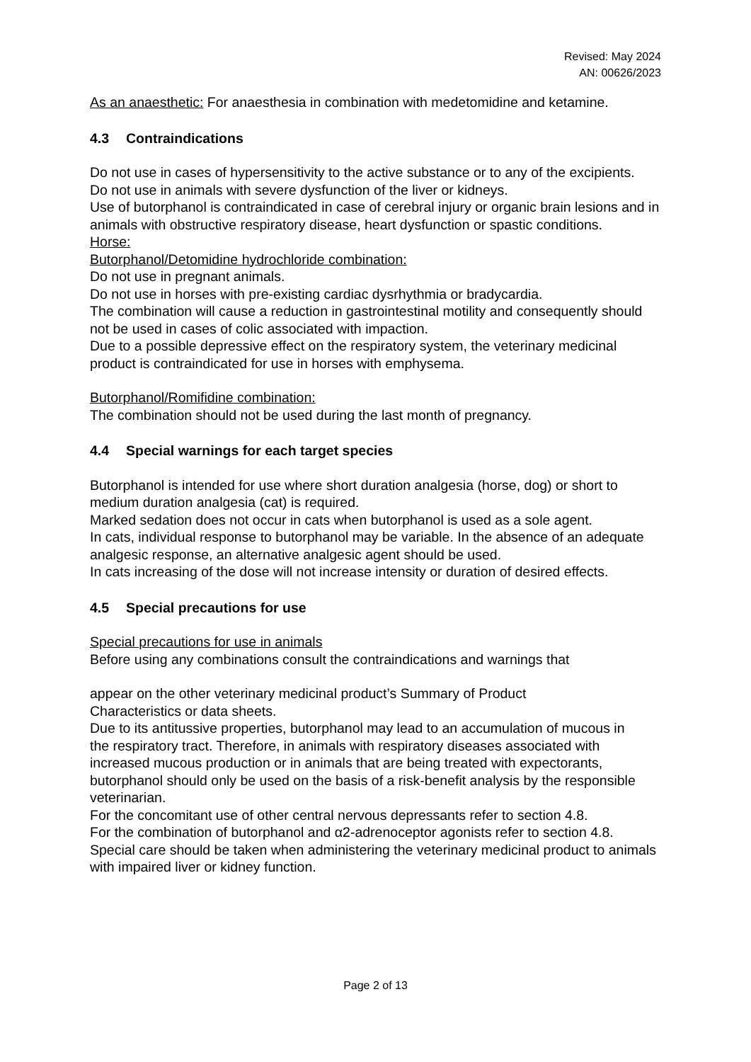Revised: May 2024
AN: 00626/2023
As an anaesthetic: For anaesthesia in combination with medetomidine and ketamine.
4.3 Contraindications
Do not use in cases of hypersensitivity to the active substance or to any of the excipients.
Do not use in animals with severe dysfunction of the liver or kidneys.
Use of butorphanol is contraindicated in case of cerebral injury or organic brain lesions and in animals with obstructive respiratory disease, heart dysfunction or spastic conditions.
Horse:
Butorphanol/Detomidine hydrochloride combination:
Do not use in pregnant animals.
Do not use in horses with pre-existing cardiac dysrhythmia or bradycardia.
The combination will cause a reduction in gastrointestinal motility and consequently should not be used in cases of colic associated with impaction.
Due to a possible depressive effect on the respiratory system, the veterinary medicinal product is contraindicated for use in horses with emphysema.
Butorphanol/Romifidine combination:
The combination should not be used during the last month of pregnancy.
4.4 Special warnings for each target species
Butorphanol is intended for use where short duration analgesia (horse, dog) or short to medium duration analgesia (cat) is required.
Marked sedation does not occur in cats when butorphanol is used as a sole agent.
In cats, individual response to butorphanol may be variable. In the absence of an adequate analgesic response, an alternative analgesic agent should be used.
In cats increasing of the dose will not increase intensity or duration of desired effects.
4.5 Special precautions for use
Special precautions for use in animals
Before using any combinations consult the contraindications and warnings that
appear on the other veterinary medicinal product’s Summary of Product
Characteristics or data sheets.
Due to its antitussive properties, butorphanol may lead to an accumulation of mucous in
the respiratory tract. Therefore, in animals with respiratory diseases associated with increased mucous production or in animals that are being treated with expectorants, butorphanol should only be used on the basis of a risk-benefit analysis by the responsible veterinarian.
For the concomitant use of other central nervous depressants refer to section 4.8.
For the combination of butorphanol and α2-adrenoceptor agonists refer to section 4.8. Special care should be taken when administering the veterinary medicinal product to animals with impaired liver or kidney function.
Page 2 of 13